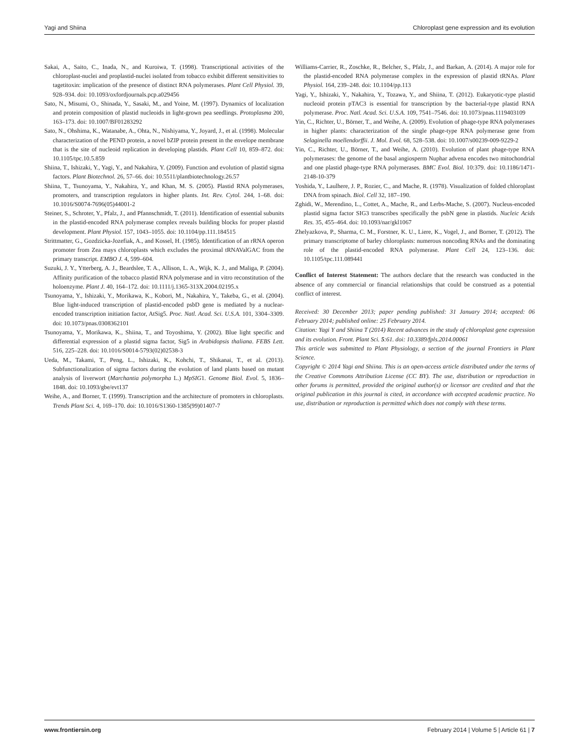Yagi and Shiina Chloroplast gene expression and its evolution
Sakai, A., Saito, C., Inada, N., and Kuroiwa, T. (1998). Transcriptional activities of the chloroplast-nuclei and proplastid-nuclei isolated from tobacco exhibit different sensitivities to tagetitoxin: implication of the presence of distinct RNA polymerases. Plant Cell Physiol. 39, 928–934. doi: 10.1093/oxfordjournals.pcp.a029456
Sato, N., Misumi, O., Shinada, Y., Sasaki, M., and Yoine, M. (1997). Dynamics of localization and protein composition of plastid nucleoids in light-grown pea seedlings. Protoplasma 200, 163–173. doi: 10.1007/BF01283292
Sato, N., Ohshima, K., Watanabe, A., Ohta, N., Nishiyama, Y., Joyard, J., et al. (1998). Molecular characterization of the PEND protein, a novel bZIP protein present in the envelope membrane that is the site of nucleoid replication in developing plastids. Plant Cell 10, 859–872. doi: 10.1105/tpc.10.5.859
Shiina, T., Ishizaki, Y., Yagi, Y., and Nakahira, Y. (2009). Function and evolution of plastid sigma factors. Plant Biotechnol. 26, 57–66. doi: 10.5511/plantbiotechnology.26.57
Shiina, T., Tsunoyama, Y., Nakahira, Y., and Khan, M. S. (2005). Plastid RNA polymerases, promoters, and transcription regulators in higher plants. Int. Rev. Cytol. 244, 1–68. doi: 10.1016/S0074-7696(05)44001-2
Steiner, S., Schroter, Y., Pfalz, J., and Pfannschmidt, T. (2011). Identification of essential subunits in the plastid-encoded RNA polymerase complex reveals building blocks for proper plastid development. Plant Physiol. 157, 1043–1055. doi: 10.1104/pp.111.184515
Strittmatter, G., Gozdzicka-Jozefiak, A., and Kossel, H. (1985). Identification of an rRNA operon promoter from Zea mays chloroplasts which excludes the proximal tRNAValGAC from the primary transcript. EMBO J. 4, 599–604.
Suzuki, J. Y., Ytterberg, A. J., Beardslee, T. A., Allison, L. A., Wijk, K. J., and Maliga, P. (2004). Affinity purification of the tobacco plastid RNA polymerase and in vitro reconstitution of the holoenzyme. Plant J. 40, 164–172. doi: 10.1111/j.1365-313X.2004.02195.x
Tsunoyama, Y., Ishizaki, Y., Morikawa, K., Kobori, M., Nakahira, Y., Takeba, G., et al. (2004). Blue light-induced transcription of plastid-encoded psbD gene is mediated by a nuclear-encoded transcription initiation factor, AtSig5. Proc. Natl. Acad. Sci. U.S.A. 101, 3304–3309. doi: 10.1073/pnas.0308362101
Tsunoyama, Y., Morikawa, K., Shiina, T., and Toyoshima, Y. (2002). Blue light specific and differential expression of a plastid sigma factor, Sig5 in Arabidopsis thaliana. FEBS Lett. 516, 225–228. doi: 10.1016/S0014-5793(02)02538-3
Ueda, M., Takami, T., Peng, L., Ishizaki, K., Kohchi, T., Shikanai, T., et al. (2013). Subfunctionalization of sigma factors during the evolution of land plants based on mutant analysis of liverwort (Marchantia polymorpha L.) MpSIG1. Genome Biol. Evol. 5, 1836–1848. doi: 10.1093/gbe/evt137
Weihe, A., and Borner, T. (1999). Transcription and the architecture of promoters in chloroplasts. Trends Plant Sci. 4, 169–170. doi: 10.1016/S1360-1385(99)01407-7
Williams-Carrier, R., Zoschke, R., Belcher, S., Pfalz, J., and Barkan, A. (2014). A major role for the plastid-encoded RNA polymerase complex in the expression of plastid tRNAs. Plant Physiol. 164, 239–248. doi: 10.1104/pp.113
Yagi, Y., Ishizaki, Y., Nakahira, Y., Tozawa, Y., and Shiina, T. (2012). Eukaryotic-type plastid nucleoid protein pTAC3 is essential for transcription by the bacterial-type plastid RNA polymerase. Proc. Natl. Acad. Sci. U.S.A. 109, 7541–7546. doi: 10.1073/pnas.1119403109
Yin, C., Richter, U., Börner, T., and Weihe, A. (2009). Evolution of phage-type RNA polymerases in higher plants: characterization of the single phage-type RNA polymerase gene from Selaginella moellendorffii. J. Mol. Evol. 68, 528–538. doi: 10.1007/s00239-009-9229-2
Yin, C., Richter, U., Börner, T., and Weihe, A. (2010). Evolution of plant phage-type RNA polymerases: the genome of the basal angiosperm Nuphar advena encodes two mitochondrial and one plastid phage-type RNA polymerases. BMC Evol. Biol. 10:379. doi: 10.1186/1471-2148-10-379
Yoshida, Y., Laulhere, J. P., Rozier, C., and Mache, R. (1978). Visualization of folded chloroplast DNA from spinach. Biol. Cell 32, 187–190.
Zghidi, W., Merendino, L., Cottet, A., Mache, R., and Lerbs-Mache, S. (2007). Nucleus-encoded plastid sigma factor SIG3 transcribes specifically the psbN gene in plastids. Nucleic Acids Res. 35, 455–464. doi: 10.1093/nar/gkl1067
Zhelyazkova, P., Sharma, C. M., Forstner, K. U., Liere, K., Vogel, J., and Borner, T. (2012). The primary transcriptome of barley chloroplasts: numerous noncoding RNAs and the dominating role of the plastid-encoded RNA polymerase. Plant Cell 24, 123–136. doi: 10.1105/tpc.111.089441
Conflict of Interest Statement: The authors declare that the research was conducted in the absence of any commercial or financial relationships that could be construed as a potential conflict of interest.
Received: 30 December 2013; paper pending published: 31 January 2014; accepted: 06 February 2014; published online: 25 February 2014.
Citation: Yagi Y and Shiina T (2014) Recent advances in the study of chloroplast gene expression and its evolution. Front. Plant Sci. 5:61. doi: 10.3389/fpls.2014.00061
This article was submitted to Plant Physiology, a section of the journal Frontiers in Plant Science.
Copyright © 2014 Yagi and Shiina. This is an open-access article distributed under the terms of the Creative Commons Attribution License (CC BY). The use, distribution or reproduction in other forums is permitted, provided the original author(s) or licensor are credited and that the original publication in this journal is cited, in accordance with accepted academic practice. No use, distribution or reproduction is permitted which does not comply with these terms.
www.frontiersin.org February 2014 | Volume 5 | Article 61 | 7